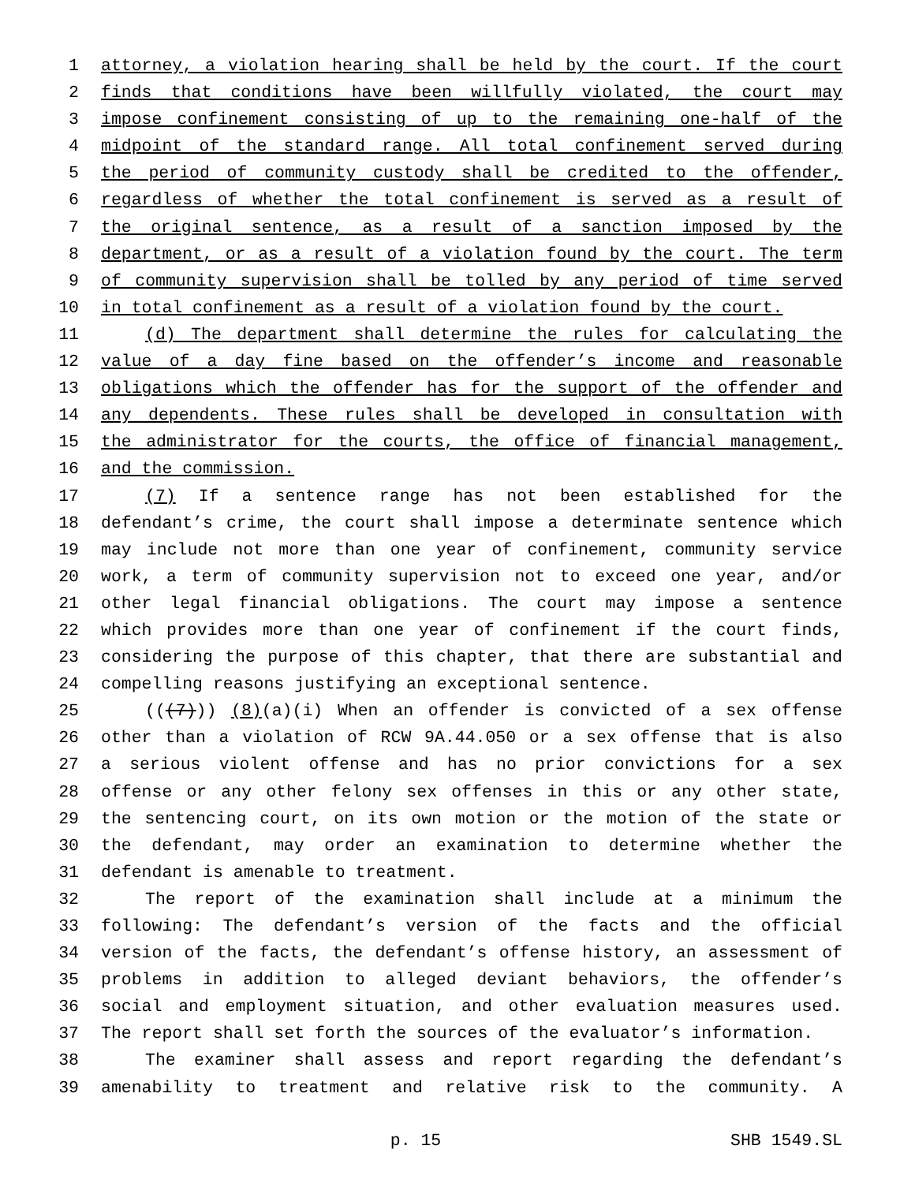1 attorney, a violation hearing shall be held by the court. If the court
2 finds that conditions have been willfully violated, the court may
3 impose confinement consisting of up to the remaining one-half of the
4 midpoint of the standard range. All total confinement served during
5 the period of community custody shall be credited to the offender,
6 regardless of whether the total confinement is served as a result of
7 the original sentence, as a result of a sanction imposed by the
8 department, or as a result of a violation found by the court. The term
9 of community supervision shall be tolled by any period of time served
10 in total confinement as a result of a violation found by the court.
11 (d) The department shall determine the rules for calculating the
12 value of a day fine based on the offender’s income and reasonable
13 obligations which the offender has for the support of the offender and
14 any dependents. These rules shall be developed in consultation with
15 the administrator for the courts, the office of financial management,
16 and the commission.
17 (7) If a sentence range has not been established for the
18 defendant’s crime, the court shall impose a determinate sentence which
19 may include not more than one year of confinement, community service
20 work, a term of community supervision not to exceed one year, and/or
21 other legal financial obligations. The court may impose a sentence
22 which provides more than one year of confinement if the court finds,
23 considering the purpose of this chapter, that there are substantial and
24 compelling reasons justifying an exceptional sentence.
25 (((7))) (8)(a)(i) When an offender is convicted of a sex offense
26 other than a violation of RCW 9A.44.050 or a sex offense that is also
27 a serious violent offense and has no prior convictions for a sex
28 offense or any other felony sex offenses in this or any other state,
29 the sentencing court, on its own motion or the motion of the state or
30 the defendant, may order an examination to determine whether the
31 defendant is amenable to treatment.
32 The report of the examination shall include at a minimum the
33 following: The defendant’s version of the facts and the official
34 version of the facts, the defendant’s offense history, an assessment of
35 problems in addition to alleged deviant behaviors, the offender’s
36 social and employment situation, and other evaluation measures used.
37 The report shall set forth the sources of the evaluator’s information.
38 The examiner shall assess and report regarding the defendant’s
39 amenability to treatment and relative risk to the community. A
p. 15 SHB 1549.SL